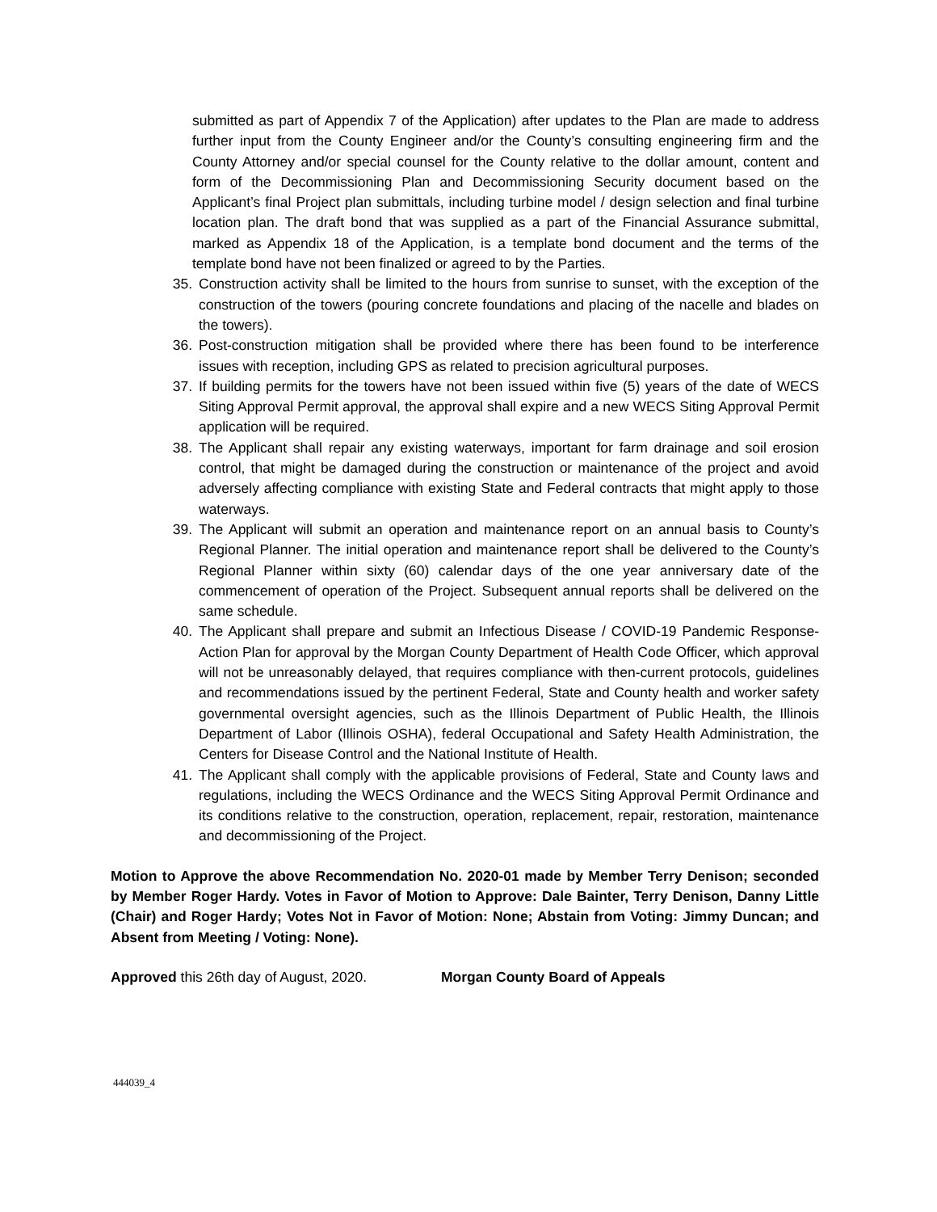submitted as part of Appendix 7 of the Application) after updates to the Plan are made to address further input from the County Engineer and/or the County’s consulting engineering firm and the County Attorney and/or special counsel for the County relative to the dollar amount, content and form of the Decommissioning Plan and Decommissioning Security document based on the Applicant’s final Project plan submittals, including turbine model / design selection and final turbine location plan. The draft bond that was supplied as a part of the Financial Assurance submittal, marked as Appendix 18 of the Application, is a template bond document and the terms of the template bond have not been finalized or agreed to by the Parties.
35. Construction activity shall be limited to the hours from sunrise to sunset, with the exception of the construction of the towers (pouring concrete foundations and placing of the nacelle and blades on the towers).
36. Post-construction mitigation shall be provided where there has been found to be interference issues with reception, including GPS as related to precision agricultural purposes.
37. If building permits for the towers have not been issued within five (5) years of the date of WECS Siting Approval Permit approval, the approval shall expire and a new WECS Siting Approval Permit application will be required.
38. The Applicant shall repair any existing waterways, important for farm drainage and soil erosion control, that might be damaged during the construction or maintenance of the project and avoid adversely affecting compliance with existing State and Federal contracts that might apply to those waterways.
39. The Applicant will submit an operation and maintenance report on an annual basis to County’s Regional Planner. The initial operation and maintenance report shall be delivered to the County’s Regional Planner within sixty (60) calendar days of the one year anniversary date of the commencement of operation of the Project. Subsequent annual reports shall be delivered on the same schedule.
40. The Applicant shall prepare and submit an Infectious Disease / COVID-19 Pandemic Response-Action Plan for approval by the Morgan County Department of Health Code Officer, which approval will not be unreasonably delayed, that requires compliance with then-current protocols, guidelines and recommendations issued by the pertinent Federal, State and County health and worker safety governmental oversight agencies, such as the Illinois Department of Public Health, the Illinois Department of Labor (Illinois OSHA), federal Occupational and Safety Health Administration, the Centers for Disease Control and the National Institute of Health.
41. The Applicant shall comply with the applicable provisions of Federal, State and County laws and regulations, including the WECS Ordinance and the WECS Siting Approval Permit Ordinance and its conditions relative to the construction, operation, replacement, repair, restoration, maintenance and decommissioning of the Project.
Motion to Approve the above Recommendation No. 2020-01 made by Member Terry Denison; seconded by Member Roger Hardy. Votes in Favor of Motion to Approve: Dale Bainter, Terry Denison, Danny Little (Chair) and Roger Hardy; Votes Not in Favor of Motion: None; Abstain from Voting: Jimmy Duncan; and Absent from Meeting / Voting: None).
Approved this 26th day of August, 2020. Morgan County Board of Appeals
444039_4